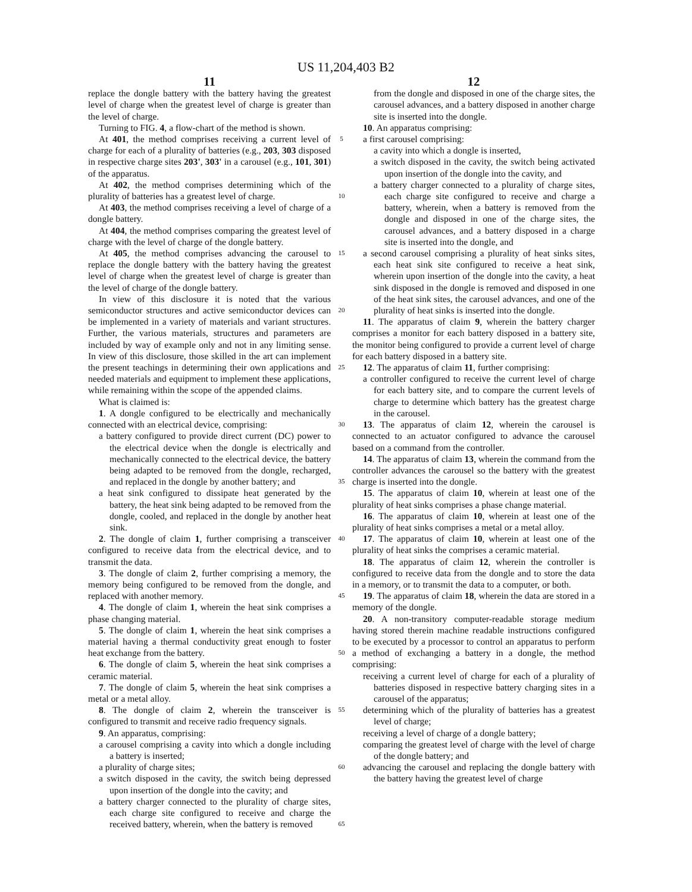US 11,204,403 B2
11
replace the dongle battery with the battery having the greatest level of charge when the greatest level of charge is greater than the level of charge.
Turning to FIG. 4, a flow-chart of the method is shown.
At 401, the method comprises receiving a current level of charge for each of a plurality of batteries (e.g., 203, 303 disposed in respective charge sites 203', 303' in a carousel (e.g., 101, 301) of the apparatus.
At 402, the method comprises determining which of the plurality of batteries has a greatest level of charge.
At 403, the method comprises receiving a level of charge of a dongle battery.
At 404, the method comprises comparing the greatest level of charge with the level of charge of the dongle battery.
At 405, the method comprises advancing the carousel to replace the dongle battery with the battery having the greatest level of charge when the greatest level of charge is greater than the level of charge of the dongle battery.
In view of this disclosure it is noted that the various semiconductor structures and active semiconductor devices can be implemented in a variety of materials and variant structures. Further, the various materials, structures and parameters are included by way of example only and not in any limiting sense. In view of this disclosure, those skilled in the art can implement the present teachings in determining their own applications and needed materials and equipment to implement these applications, while remaining within the scope of the appended claims.
What is claimed is:
1. A dongle configured to be electrically and mechanically connected with an electrical device, comprising:
a battery configured to provide direct current (DC) power to the electrical device when the dongle is electrically and mechanically connected to the electrical device, the battery being adapted to be removed from the dongle, recharged, and replaced in the dongle by another battery; and
a heat sink configured to dissipate heat generated by the battery, the heat sink being adapted to be removed from the dongle, cooled, and replaced in the dongle by another heat sink.
2. The dongle of claim 1, further comprising a transceiver configured to receive data from the electrical device, and to transmit the data.
3. The dongle of claim 2, further comprising a memory, the memory being configured to be removed from the dongle, and replaced with another memory.
4. The dongle of claim 1, wherein the heat sink comprises a phase changing material.
5. The dongle of claim 1, wherein the heat sink comprises a material having a thermal conductivity great enough to foster heat exchange from the battery.
6. The dongle of claim 5, wherein the heat sink comprises a ceramic material.
7. The dongle of claim 5, wherein the heat sink comprises a metal or a metal alloy.
8. The dongle of claim 2, wherein the transceiver is configured to transmit and receive radio frequency signals.
9. An apparatus, comprising:
a carousel comprising a cavity into which a dongle including a battery is inserted;
a plurality of charge sites;
a switch disposed in the cavity, the switch being depressed upon insertion of the dongle into the cavity; and
a battery charger connected to the plurality of charge sites, each charge site configured to receive and charge the received battery, wherein, when the battery is removed
5
10
15
20
25
30
35
40
45
50
55
60
65
12
from the dongle and disposed in one of the charge sites, the carousel advances, and a battery disposed in another charge site is inserted into the dongle.
10. An apparatus comprising:
a first carousel comprising:
a cavity into which a dongle is inserted,
a switch disposed in the cavity, the switch being activated upon insertion of the dongle into the cavity, and
a battery charger connected to a plurality of charge sites, each charge site configured to receive and charge a battery, wherein, when a battery is removed from the dongle and disposed in one of the charge sites, the carousel advances, and a battery disposed in a charge site is inserted into the dongle, and
a second carousel comprising a plurality of heat sinks sites, each heat sink site configured to receive a heat sink, wherein upon insertion of the dongle into the cavity, a heat sink disposed in the dongle is removed and disposed in one of the heat sink sites, the carousel advances, and one of the plurality of heat sinks is inserted into the dongle.
11. The apparatus of claim 9, wherein the battery charger comprises a monitor for each battery disposed in a battery site, the monitor being configured to provide a current level of charge for each battery disposed in a battery site.
12. The apparatus of claim 11, further comprising:
a controller configured to receive the current level of charge for each battery site, and to compare the current levels of charge to determine which battery has the greatest charge in the carousel.
13. The apparatus of claim 12, wherein the carousel is connected to an actuator configured to advance the carousel based on a command from the controller.
14. The apparatus of claim 13, wherein the command from the controller advances the carousel so the battery with the greatest charge is inserted into the dongle.
15. The apparatus of claim 10, wherein at least one of the plurality of heat sinks comprises a phase change material.
16. The apparatus of claim 10, wherein at least one of the plurality of heat sinks comprises a metal or a metal alloy.
17. The apparatus of claim 10, wherein at least one of the plurality of heat sinks the comprises a ceramic material.
18. The apparatus of claim 12, wherein the controller is configured to receive data from the dongle and to store the data in a memory, or to transmit the data to a computer, or both.
19. The apparatus of claim 18, wherein the data are stored in a memory of the dongle.
20. A non-transitory computer-readable storage medium having stored therein machine readable instructions configured to be executed by a processor to control an apparatus to perform a method of exchanging a battery in a dongle, the method comprising:
receiving a current level of charge for each of a plurality of batteries disposed in respective battery charging sites in a carousel of the apparatus;
determining which of the plurality of batteries has a greatest level of charge;
receiving a level of charge of a dongle battery;
comparing the greatest level of charge with the level of charge of the dongle battery; and
advancing the carousel and replacing the dongle battery with the battery having the greatest level of charge